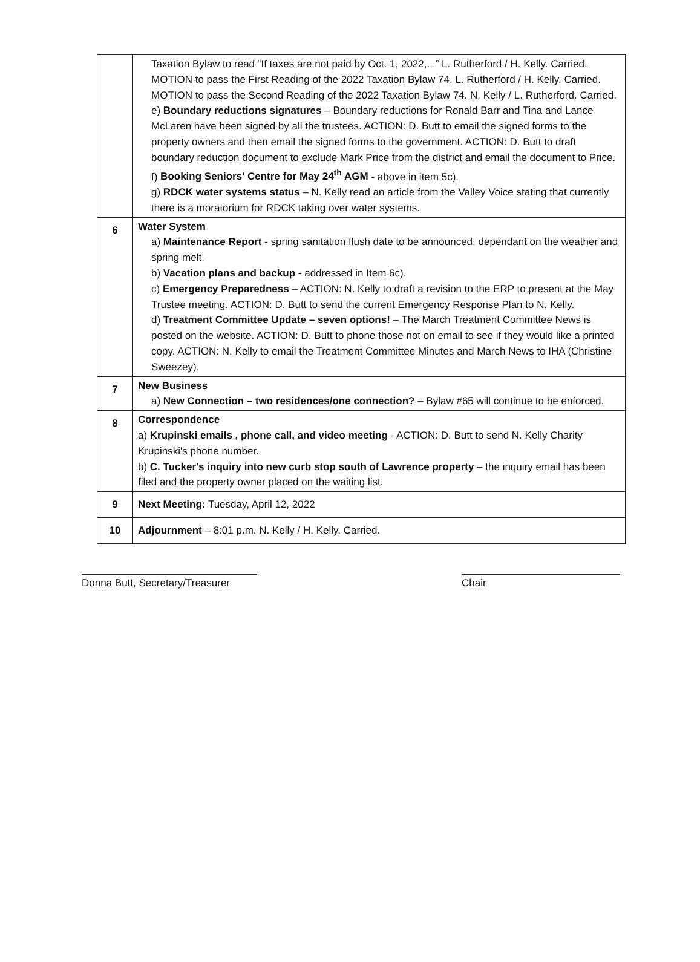| | Taxation Bylaw to read “If taxes are not paid by Oct. 1, 2022,...” L. Rutherford / H. Kelly. Carried. MOTION to pass the First Reading of the 2022 Taxation Bylaw 74. L. Rutherford / H. Kelly. Carried. MOTION to pass the Second Reading of the 2022 Taxation Bylaw 74. N. Kelly / L. Rutherford. Carried. e) Boundary reductions signatures – Boundary reductions for Ronald Barr and Tina and Lance McLaren have been signed by all the trustees. ACTION: D. Butt to email the signed forms to the property owners and then email the signed forms to the government. ACTION: D. Butt to draft boundary reduction document to exclude Mark Price from the district and email the document to Price. f) Booking Seniors' Centre for May 24<sup>th</sup> AGM - above in item 5c). g) RDCK water systems status – N. Kelly read an article from the Valley Voice stating that currently there is a moratorium for RDCK taking over water systems. |
| 6 | Water System a) Maintenance Report - spring sanitation flush date to be announced, dependant on the weather and spring melt. b) Vacation plans and backup - addressed in Item 6c). c) Emergency Preparedness – ACTION: N. Kelly to draft a revision to the ERP to present at the May Trustee meeting. ACTION: D. Butt to send the current Emergency Response Plan to N. Kelly. d) Treatment Committee Update – seven options! – The March Treatment Committee News is posted on the website. ACTION: D. Butt to phone those not on email to see if they would like a printed copy. ACTION: N. Kelly to email the Treatment Committee Minutes and March News to IHA (Christine Sweezey). |
| 7 | New Business a) New Connection – two residences/one connection? – Bylaw #65 will continue to be enforced. |
| 8 | Correspondence a) Krupinski emails , phone call, and video meeting - ACTION: D. Butt to send N. Kelly Charity Krupinski's phone number. b) C. Tucker's inquiry into new curb stop south of Lawrence property – the inquiry email has been filed and the property owner placed on the waiting list. |
| 9 | Next Meeting: Tuesday, April 12, 2022 |
| 10 | Adjournment – 8:01 p.m. N. Kelly / H. Kelly. Carried. |
Donna Butt, Secretary/Treasurer
Chair